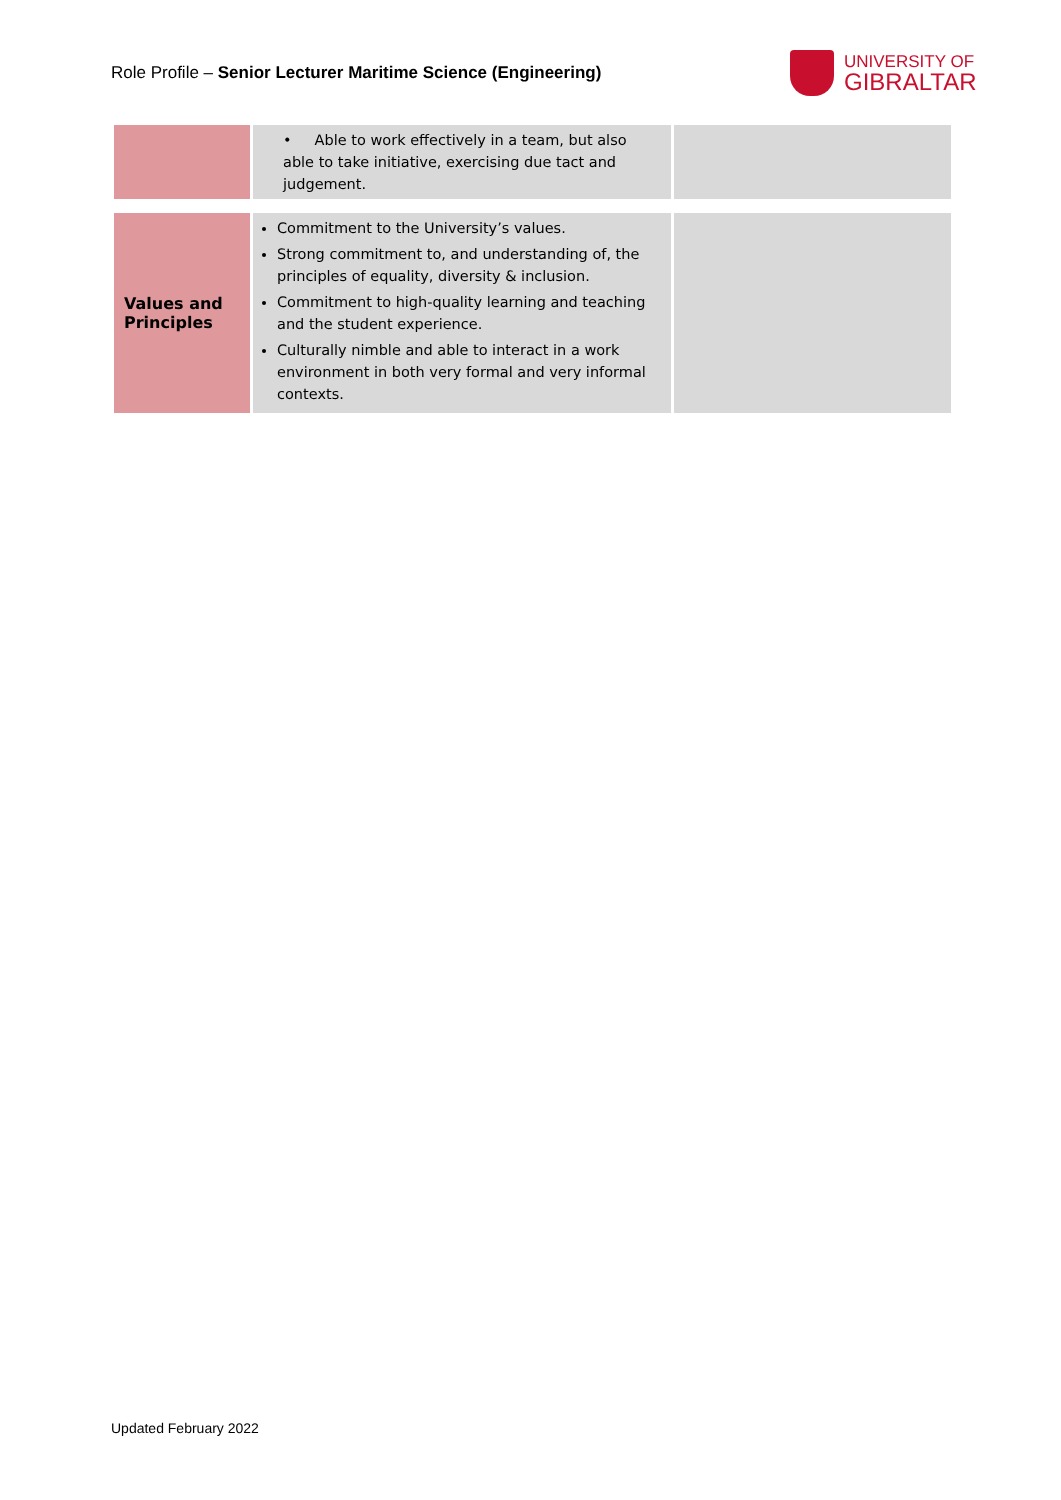Role Profile – Senior Lecturer Maritime Science (Engineering)
UNIVERSITY OF
GIBRALTAR
| | • Able to work effectively in a team, but also able to take initiative, exercising due tact and judgement. | |
| Values and Principles | Commitment to the University’s values. Strong commitment to, and understanding of, the principles of equality, diversity & inclusion. Commitment to high-quality learning and teaching and the student experience. Culturally nimble and able to interact in a work environment in both very formal and very informal contexts. | |
Updated February 2022